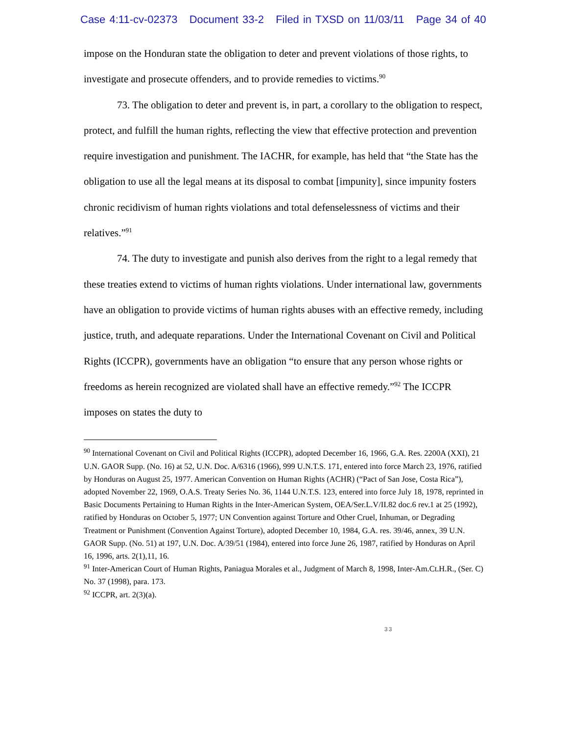Case 4:11-cv-02373 Document 33-2 Filed in TXSD on 11/03/11 Page 34 of 40
impose on the Honduran state the obligation to deter and prevent violations of those rights, to investigate and prosecute offenders, and to provide remedies to victims.<sup>90</sup>
73. The obligation to deter and prevent is, in part, a corollary to the obligation to respect, protect, and fulfill the human rights, reflecting the view that effective protection and prevention require investigation and punishment. The IACHR, for example, has held that “the State has the obligation to use all the legal means at its disposal to combat [impunity], since impunity fosters chronic recidivism of human rights violations and total defenselessness of victims and their relatives.”<sup>91</sup>
74. The duty to investigate and punish also derives from the right to a legal remedy that these treaties extend to victims of human rights violations. Under international law, governments have an obligation to provide victims of human rights abuses with an effective remedy, including justice, truth, and adequate reparations. Under the International Covenant on Civil and Political Rights (ICCPR), governments have an obligation “to ensure that any person whose rights or freedoms as herein recognized are violated shall have an effective remedy.”<sup>92</sup> The ICCPR imposes on states the duty to
<sup>90</sup> International Covenant on Civil and Political Rights (ICCPR), adopted December 16, 1966, G.A. Res. 2200A (XXI), 21 U.N. GAOR Supp. (No. 16) at 52, U.N. Doc. A/6316 (1966), 999 U.N.T.S. 171, entered into force March 23, 1976, ratified by Honduras on August 25, 1977. American Convention on Human Rights (ACHR) (“Pact of San Jose, Costa Rica”), adopted November 22, 1969, O.A.S. Treaty Series No. 36, 1144 U.N.T.S. 123, entered into force July 18, 1978, reprinted in Basic Documents Pertaining to Human Rights in the Inter-American System, OEA/Ser.L.V/II.82 doc.6 rev.1 at 25 (1992), ratified by Honduras on October 5, 1977; UN Convention against Torture and Other Cruel, Inhuman, or Degrading Treatment or Punishment (Convention Against Torture), adopted December 10, 1984, G.A. res. 39/46, annex, 39 U.N. GAOR Supp. (No. 51) at 197, U.N. Doc. A/39/51 (1984), entered into force June 26, 1987, ratified by Honduras on April 16, 1996, arts. 2(1),11, 16.
<sup>91</sup> Inter-American Court of Human Rights, Paniagua Morales et al., Judgment of March 8, 1998, Inter-Am.Ct.H.R., (Ser. C) No. 37 (1998), para. 173.
<sup>92</sup> ICCPR, art. 2(3)(a).
33